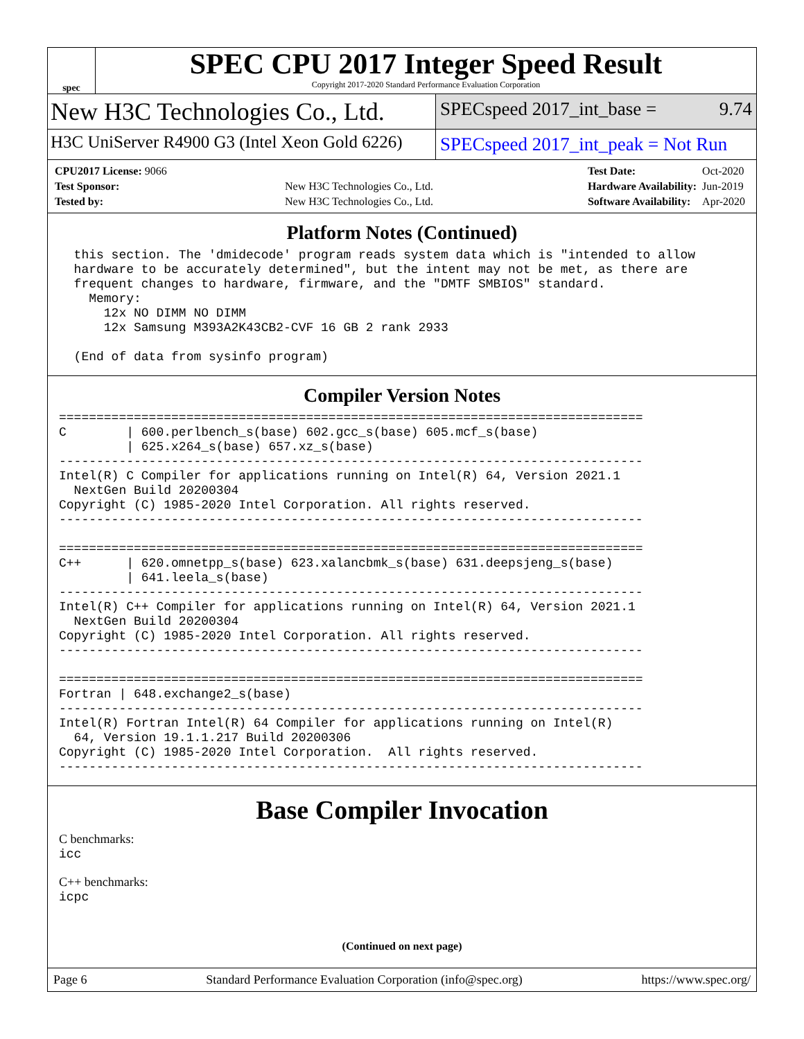spec
SPEC CPU 2017 Integer Speed Result
Copyright 2017-2020 Standard Performance Evaluation Corporation
New H3C Technologies Co., Ltd.
SPECspeed 2017_int_base = 9.74
H3C UniServer R4900 G3 (Intel Xeon Gold 6226)
SPECspeed 2017_int_peak = Not Run
| CPU2017 License: 9066 | |
| Test Sponsor: | New H3C Technologies Co., Ltd. |
| Tested by: | New H3C Technologies Co., Ltd. |
| Test Date: | Oct-2020 |
| Hardware Availability: | Jun-2019 |
| Software Availability: | Apr-2020 |
Platform Notes (Continued)
  this section. The 'dmidecode' program reads system data which is "intended to allow
  hardware to be accurately determined", but the intent may not be met, as there are
  frequent changes to hardware, firmware, and the "DMTF SMBIOS" standard.
    Memory:
      12x NO DIMM NO DIMM
      12x Samsung M393A2K43CB2-CVF 16 GB 2 rank 2933

  (End of data from sysinfo program)
Compiler Version Notes
==============================================================================
C        | 600.perlbench_s(base) 602.gcc_s(base) 605.mcf_s(base)
         | 625.x264_s(base) 657.xz_s(base)
------------------------------------------------------------------------------
Intel(R) C Compiler for applications running on Intel(R) 64, Version 2021.1
  NextGen Build 20200304
Copyright (C) 1985-2020 Intel Corporation. All rights reserved.
------------------------------------------------------------------------------

==============================================================================
C++      | 620.omnetpp_s(base) 623.xalancbmk_s(base) 631.deepsjeng_s(base)
         | 641.leela_s(base)
------------------------------------------------------------------------------
Intel(R) C++ Compiler for applications running on Intel(R) 64, Version 2021.1
  NextGen Build 20200304
Copyright (C) 1985-2020 Intel Corporation. All rights reserved.
------------------------------------------------------------------------------

==============================================================================
Fortran | 648.exchange2_s(base)
------------------------------------------------------------------------------
Intel(R) Fortran Intel(R) 64 Compiler for applications running on Intel(R)
  64, Version 19.1.1.217 Build 20200306
Copyright (C) 1985-2020 Intel Corporation.  All rights reserved.
------------------------------------------------------------------------------
Base Compiler Invocation
C benchmarks:
icc
C++ benchmarks:
icpc
(Continued on next page)
Page 6 Standard Performance Evaluation Corporation (info@spec.org) https://www.spec.org/